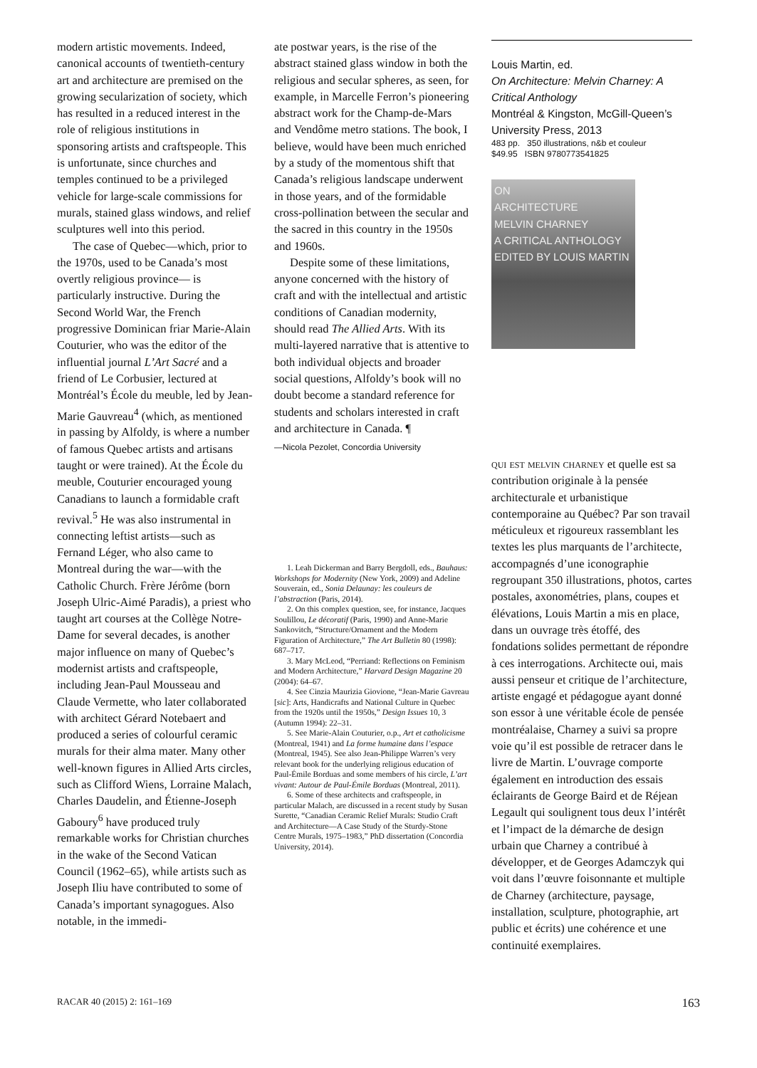modern artistic movements. Indeed, canonical accounts of twentieth-century art and architecture are premised on the growing secularization of society, which has resulted in a reduced interest in the role of religious institutions in sponsoring artists and craftspeople. This is unfortunate, since churches and temples continued to be a privileged vehicle for large-scale commissions for murals, stained glass windows, and relief sculptures well into this period.
The case of Quebec—which, prior to the 1970s, used to be Canada’s most overtly religious province— is particularly instructive. During the Second World War, the French progressive Dominican friar Marie-Alain Couturier, who was the editor of the influential journal L’Art Sacré and a friend of Le Corbusier, lectured at Montréal’s École du meuble, led by Jean-Marie Gauvreau<sup>4</sup> (which, as mentioned in passing by Alfoldy, is where a number of famous Quebec artists and artisans taught or were trained). At the École du meuble, Couturier encouraged young Canadians to launch a formidable craft revival.<sup>5</sup> He was also instrumental in connecting leftist artists—such as Fernand Léger, who also came to Montreal during the war—with the Catholic Church. Frère Jérôme (born Joseph Ulric-Aimé Paradis), a priest who taught art courses at the Collège Notre-Dame for several decades, is another major influence on many of Quebec’s modernist artists and craftspeople, including Jean-Paul Mousseau and Claude Vermette, who later collaborated with architect Gérard Notebaert and produced a series of colourful ceramic murals for their alma mater. Many other well-known figures in Allied Arts circles, such as Clifford Wiens, Lorraine Malach, Charles Daudelin, and Étienne-Joseph Gaboury<sup>6</sup> have produced truly remarkable works for Christian churches in the wake of the Second Vatican Council (1962–65), while artists such as Joseph Iliu have contributed to some of Canada’s important synagogues. Also notable, in the immedi-
ate postwar years, is the rise of the abstract stained glass window in both the religious and secular spheres, as seen, for example, in Marcelle Ferron’s pioneering abstract work for the Champ-de-Mars and Vendôme metro stations. The book, I believe, would have been much enriched by a study of the momentous shift that Canada’s religious landscape underwent in those years, and of the formidable cross-pollination between the secular and the sacred in this country in the 1950s and 1960s.
Despite some of these limitations, anyone concerned with the history of craft and with the intellectual and artistic conditions of Canadian modernity, should read The Allied Arts. With its multi-layered narrative that is attentive to both individual objects and broader social questions, Alfoldy’s book will no doubt become a standard reference for students and scholars interested in craft and architecture in Canada. ¶
—Nicola Pezolet, Concordia University
1. Leah Dickerman and Barry Bergdoll, eds., Bauhaus: Workshops for Modernity (New York, 2009) and Adeline Souverain, ed., Sonia Delaunay: les couleurs de l’abstraction (Paris, 2014).
2. On this complex question, see, for instance, Jacques Soulillou, Le décoratif (Paris, 1990) and Anne-Marie Sankovitch, “Structure/Ornament and the Modern Figuration of Architecture,” The Art Bulletin 80 (1998): 687–717.
3. Mary McLeod, “Perriand: Reflections on Feminism and Modern Architecture,” Harvard Design Magazine 20 (2004): 64–67.
4. See Cinzia Maurizia Giovione, “Jean-Marie Gavreau [sic]: Arts, Handicrafts and National Culture in Quebec from the 1920s until the 1950s,” Design Issues 10, 3 (Autumn 1994): 22–31.
5. See Marie-Alain Couturier, o.p., Art et catholicisme (Montreal, 1941) and La forme humaine dans l’espace (Montreal, 1945). See also Jean-Philippe Warren’s very relevant book for the underlying religious education of Paul-Émile Borduas and some members of his circle, L’art vivant: Autour de Paul-Émile Borduas (Montreal, 2011).
6. Some of these architects and craftspeople, in particular Malach, are discussed in a recent study by Susan Surette, “Canadian Ceramic Relief Murals: Studio Craft and Architecture—A Case Study of the Sturdy-Stone Centre Murals, 1975–1983,” PhD dissertation (Concordia University, 2014).
Louis Martin, ed.
On Architecture: Melvin Charney: A Critical Anthology
Montréal & Kingston, McGill-Queen’s University Press, 2013
483 pp. 350 illustrations, n&b et couleur
$49.95 ISBN 9780773541825
ON
ARCHITECTURE
MELVIN CHARNEY
A CRITICAL ANTHOLOGY
EDITED BY LOUIS MARTIN
qui est melvin charney et quelle est sa contribution originale à la pensée architecturale et urbanistique contemporaine au Québec? Par son travail méticuleux et rigoureux rassemblant les textes les plus marquants de l’architecte, accompagnés d’une iconographie regroupant 350 illustrations, photos, cartes postales, axonométries, plans, coupes et élévations, Louis Martin a mis en place, dans un ouvrage très étoffé, des fondations solides permettant de répondre à ces interrogations. Architecte oui, mais aussi penseur et critique de l’architecture, artiste engagé et pédagogue ayant donné son essor à une véritable école de pensée montréalaise, Charney a suivi sa propre voie qu’il est possible de retracer dans le livre de Martin. L’ouvrage comporte également en introduction des essais éclairants de George Baird et de Réjean Legault qui soulignent tous deux l’intérêt et l’impact de la démarche de design urbain que Charney a contribué à développer, et de Georges Adamczyk qui voit dans l’œuvre foisonnante et multiple de Charney (architecture, paysage, installation, sculpture, photographie, art public et écrits) une cohérence et une continuité exemplaires.
RACAR 40 (2015) 2: 161–169 163